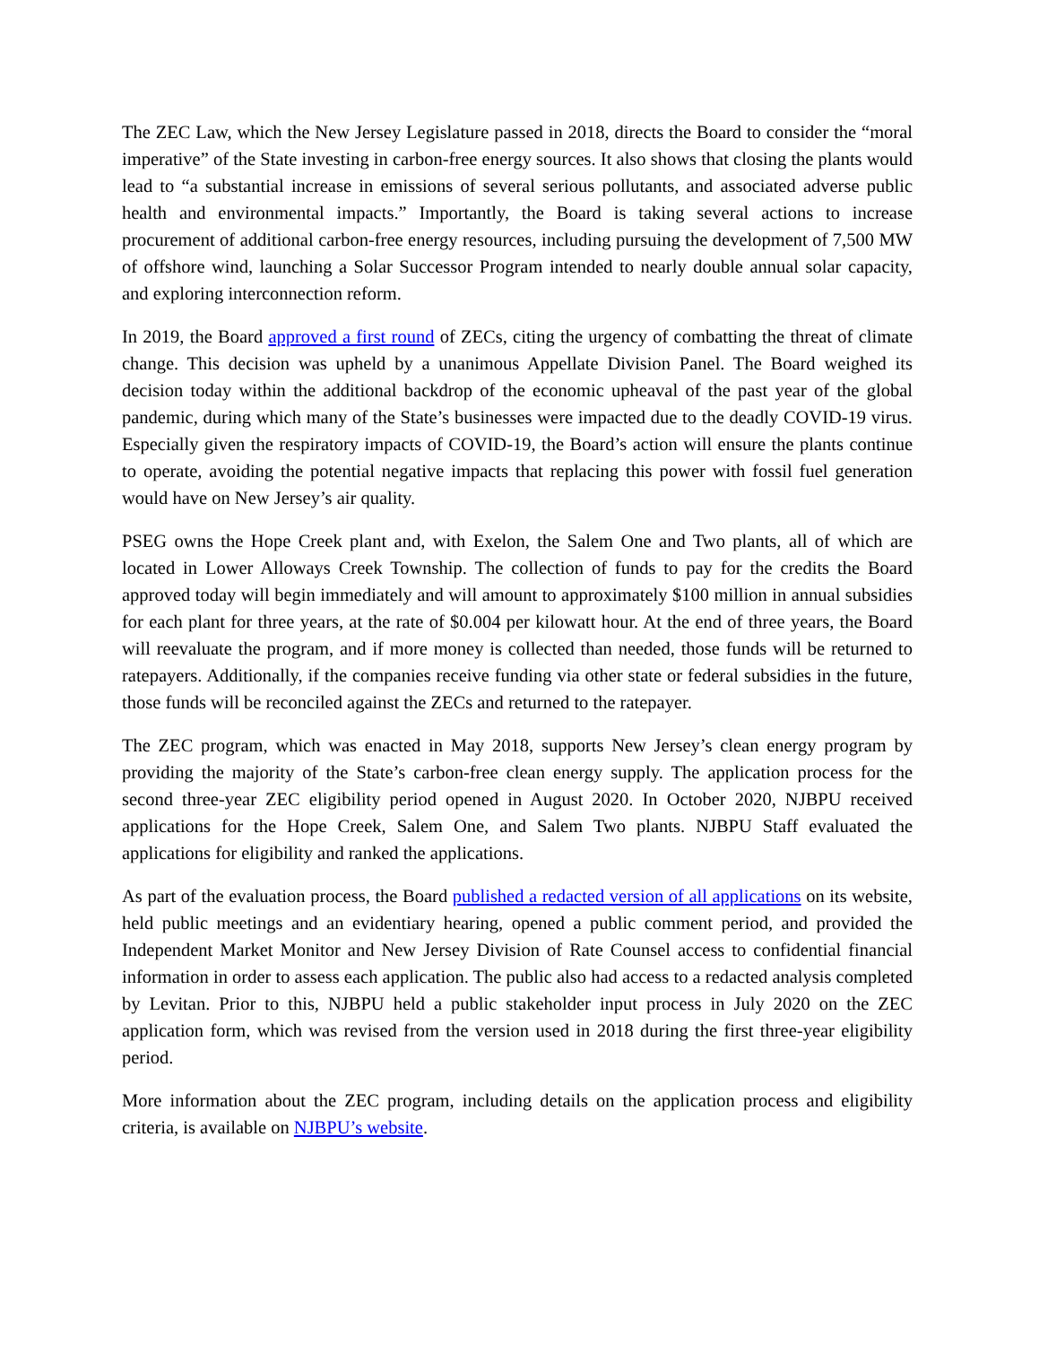The ZEC Law, which the New Jersey Legislature passed in 2018, directs the Board to consider the “moral imperative” of the State investing in carbon-free energy sources. It also shows that closing the plants would lead to “a substantial increase in emissions of several serious pollutants, and associated adverse public health and environmental impacts.” Importantly, the Board is taking several actions to increase procurement of additional carbon-free energy resources, including pursuing the development of 7,500 MW of offshore wind, launching a Solar Successor Program intended to nearly double annual solar capacity, and exploring interconnection reform.
In 2019, the Board approved a first round of ZECs, citing the urgency of combatting the threat of climate change. This decision was upheld by a unanimous Appellate Division Panel. The Board weighed its decision today within the additional backdrop of the economic upheaval of the past year of the global pandemic, during which many of the State’s businesses were impacted due to the deadly COVID-19 virus. Especially given the respiratory impacts of COVID-19, the Board’s action will ensure the plants continue to operate, avoiding the potential negative impacts that replacing this power with fossil fuel generation would have on New Jersey’s air quality.
PSEG owns the Hope Creek plant and, with Exelon, the Salem One and Two plants, all of which are located in Lower Alloways Creek Township. The collection of funds to pay for the credits the Board approved today will begin immediately and will amount to approximately $100 million in annual subsidies for each plant for three years, at the rate of $0.004 per kilowatt hour. At the end of three years, the Board will reevaluate the program, and if more money is collected than needed, those funds will be returned to ratepayers. Additionally, if the companies receive funding via other state or federal subsidies in the future, those funds will be reconciled against the ZECs and returned to the ratepayer.
The ZEC program, which was enacted in May 2018, supports New Jersey’s clean energy program by providing the majority of the State’s carbon-free clean energy supply. The application process for the second three-year ZEC eligibility period opened in August 2020. In October 2020, NJBPU received applications for the Hope Creek, Salem One, and Salem Two plants. NJBPU Staff evaluated the applications for eligibility and ranked the applications.
As part of the evaluation process, the Board published a redacted version of all applications on its website, held public meetings and an evidentiary hearing, opened a public comment period, and provided the Independent Market Monitor and New Jersey Division of Rate Counsel access to confidential financial information in order to assess each application. The public also had access to a redacted analysis completed by Levitan. Prior to this, NJBPU held a public stakeholder input process in July 2020 on the ZEC application form, which was revised from the version used in 2018 during the first three-year eligibility period.
More information about the ZEC program, including details on the application process and eligibility criteria, is available on NJBPU’s website.